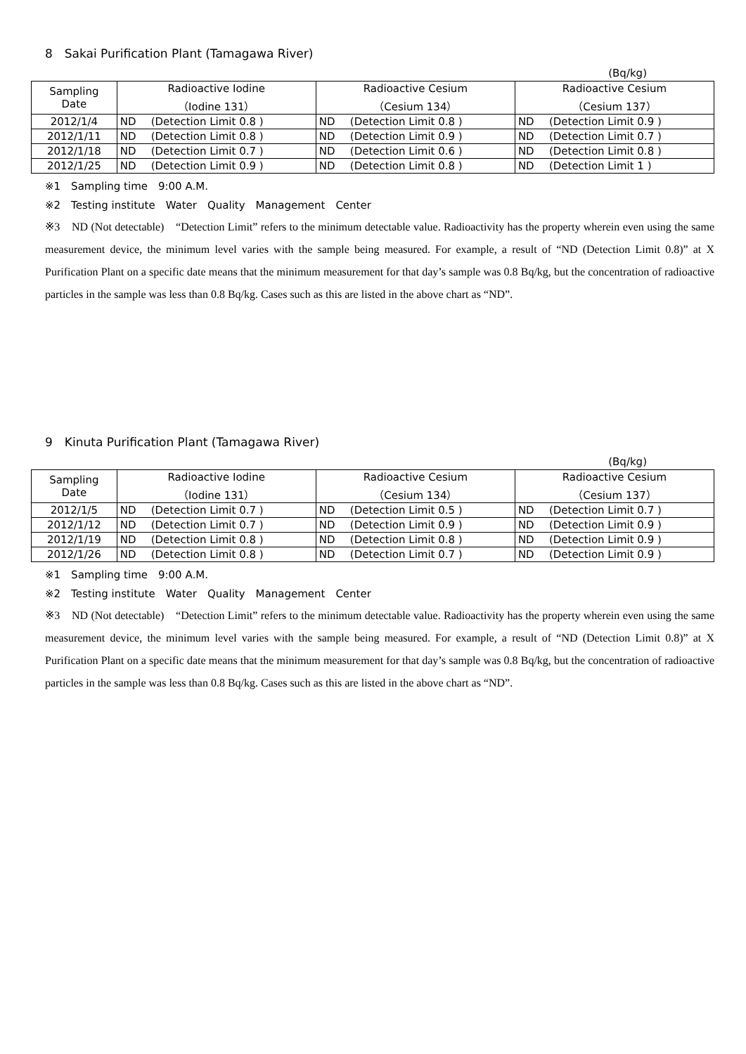8　Sakai Purification Plant (Tamagawa River)
(Bq/kg)
| Sampling Date | Radioactive Iodine （Iodine 131） | | Radioactive Cesium （Cesium 134） | | Radioactive Cesium （Cesium 137） | |
| --- | --- | --- | --- | --- | --- | --- |
| 2012/1/4 | ND | (Detection Limit 0.8 ) | ND | (Detection Limit 0.8 ) | ND | (Detection Limit 0.9 ) |
| 2012/1/11 | ND | (Detection Limit 0.8 ) | ND | (Detection Limit 0.9 ) | ND | (Detection Limit 0.7 ) |
| 2012/1/18 | ND | (Detection Limit 0.7 ) | ND | (Detection Limit 0.6 ) | ND | (Detection Limit 0.8 ) |
| 2012/1/25 | ND | (Detection Limit 0.9 ) | ND | (Detection Limit 0.8 ) | ND | (Detection Limit 1 ) |
※1　Sampling time　9:00 A.M.
※2　Testing institute　Water　Quality　Management　Center
※3　ND (Not detectable)　“Detection Limit” refers to the minimum detectable value. Radioactivity has the property wherein even using the same measurement device, the minimum level varies with the sample being measured. For example, a result of “ND (Detection Limit 0.8)” at X Purification Plant on a specific date means that the minimum measurement for that day’s sample was 0.8 Bq/kg, but the concentration of radioactive particles in the sample was less than 0.8 Bq/kg. Cases such as this are listed in the above chart as “ND”.
9　Kinuta Purification Plant (Tamagawa River)
(Bq/kg)
| Sampling Date | Radioactive Iodine （Iodine 131） | | Radioactive Cesium （Cesium 134） | | Radioactive Cesium （Cesium 137） | |
| --- | --- | --- | --- | --- | --- | --- |
| 2012/1/5 | ND | (Detection Limit 0.7 ) | ND | (Detection Limit 0.5 ) | ND | (Detection Limit 0.7 ) |
| 2012/1/12 | ND | (Detection Limit 0.7 ) | ND | (Detection Limit 0.9 ) | ND | (Detection Limit 0.9 ) |
| 2012/1/19 | ND | (Detection Limit 0.8 ) | ND | (Detection Limit 0.8 ) | ND | (Detection Limit 0.9 ) |
| 2012/1/26 | ND | (Detection Limit 0.8 ) | ND | (Detection Limit 0.7 ) | ND | (Detection Limit 0.9 ) |
※1　Sampling time　9:00 A.M.
※2　Testing institute　Water　Quality　Management　Center
※3　ND (Not detectable)　“Detection Limit” refers to the minimum detectable value. Radioactivity has the property wherein even using the same measurement device, the minimum level varies with the sample being measured. For example, a result of “ND (Detection Limit 0.8)” at X Purification Plant on a specific date means that the minimum measurement for that day’s sample was 0.8 Bq/kg, but the concentration of radioactive particles in the sample was less than 0.8 Bq/kg. Cases such as this are listed in the above chart as “ND”.